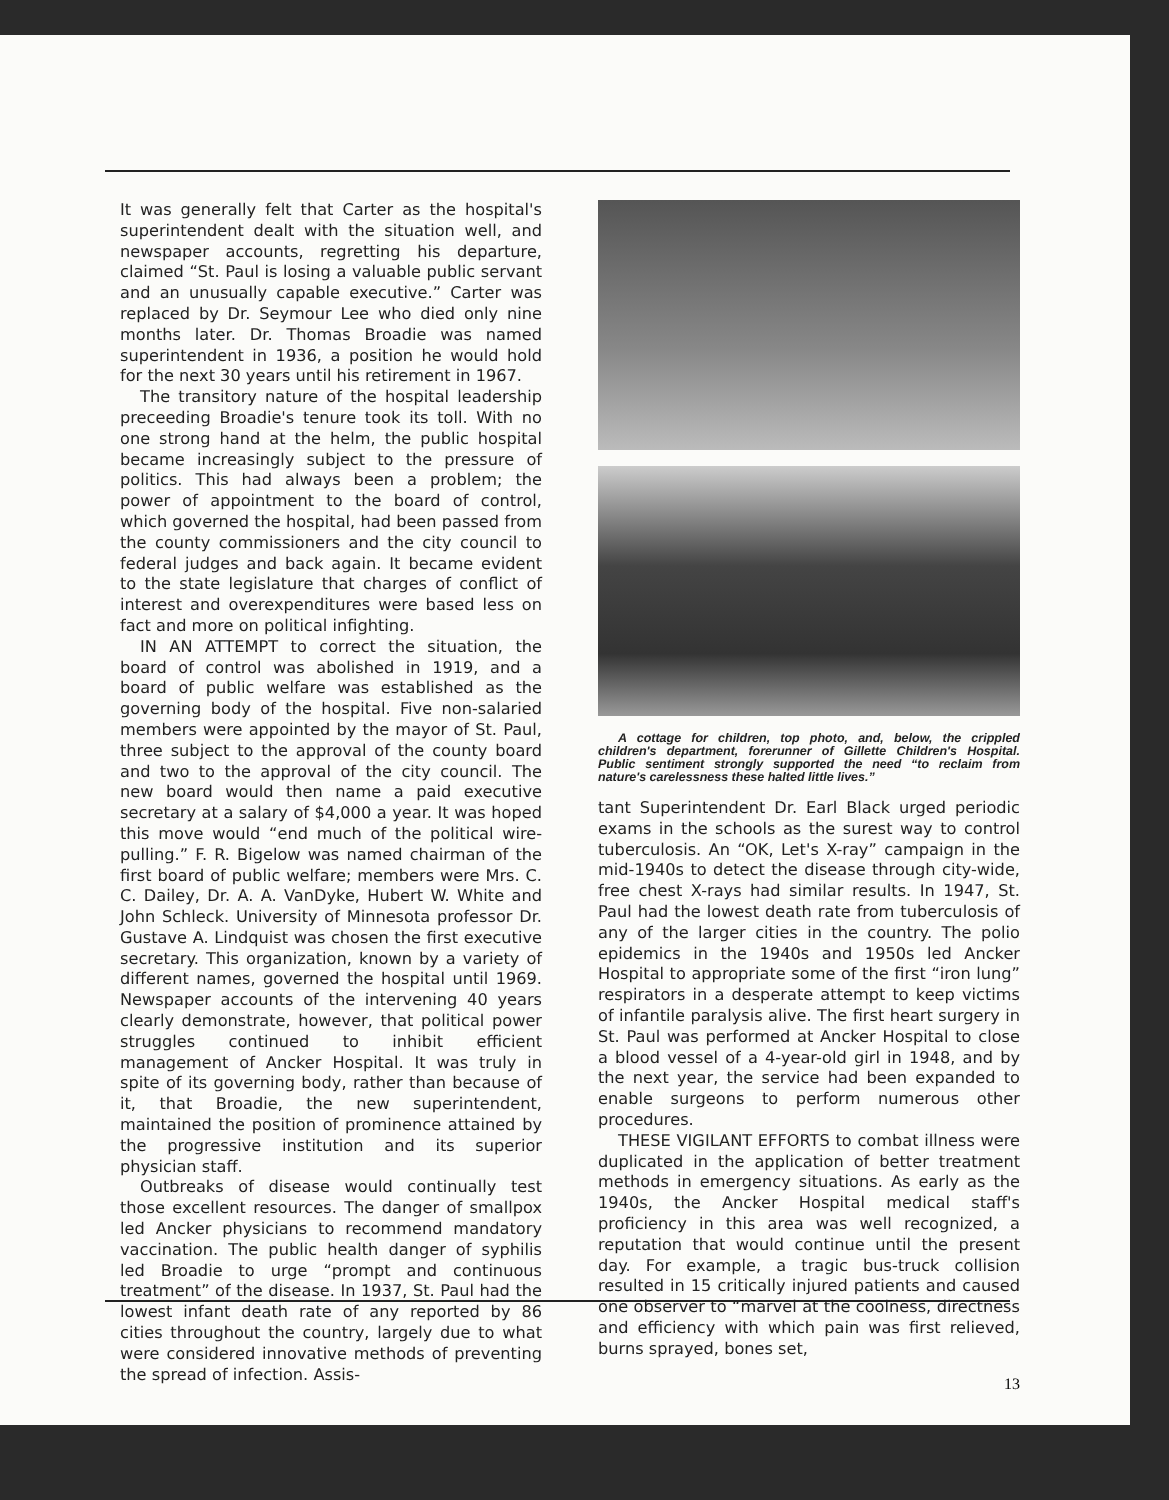It was generally felt that Carter as the hospital's superintendent dealt with the situation well, and newspaper accounts, regretting his departure, claimed “St. Paul is losing a valuable public servant and an unusually capable executive.” Carter was replaced by Dr. Seymour Lee who died only nine months later. Dr. Thomas Broadie was named superintendent in 1936, a position he would hold for the next 30 years until his retirement in 1967.
The transitory nature of the hospital leadership preceeding Broadie's tenure took its toll. With no one strong hand at the helm, the public hospital became increasingly subject to the pressure of politics. This had always been a problem; the power of appointment to the board of control, which governed the hospital, had been passed from the county commissioners and the city council to federal judges and back again. It became evident to the state legislature that charges of conflict of interest and overexpenditures were based less on fact and more on political infighting.
IN AN ATTEMPT to correct the situation, the board of control was abolished in 1919, and a board of public welfare was established as the governing body of the hospital. Five non-salaried members were appointed by the mayor of St. Paul, three subject to the approval of the county board and two to the approval of the city council. The new board would then name a paid executive secretary at a salary of $4,000 a year. It was hoped this move would “end much of the political wire-pulling.” F. R. Bigelow was named chairman of the first board of public welfare; members were Mrs. C. C. Dailey, Dr. A. A. VanDyke, Hubert W. White and John Schleck. University of Minnesota professor Dr. Gustave A. Lindquist was chosen the first executive secretary. This organization, known by a variety of different names, governed the hospital until 1969. Newspaper accounts of the intervening 40 years clearly demonstrate, however, that political power struggles continued to inhibit efficient management of Ancker Hospital. It was truly in spite of its governing body, rather than because of it, that Broadie, the new superintendent, maintained the position of prominence attained by the progressive institution and its superior physician staff.
Outbreaks of disease would continually test those excellent resources. The danger of smallpox led Ancker physicians to recommend mandatory vaccination. The public health danger of syphilis led Broadie to urge “prompt and continuous treatment” of the disease. In 1937, St. Paul had the lowest infant death rate of any reported by 86 cities throughout the country, largely due to what were considered innovative methods of preventing the spread of infection. Assis-
A cottage for children, top photo, and, below, the crippled children's department, forerunner of Gillette Children's Hospital. Public sentiment strongly supported the need “to reclaim from nature's carelessness these halted little lives.”
tant Superintendent Dr. Earl Black urged periodic exams in the schools as the surest way to control tuberculosis. An “OK, Let's X-ray” campaign in the mid-1940s to detect the disease through city-wide, free chest X-rays had similar results. In 1947, St. Paul had the lowest death rate from tuberculosis of any of the larger cities in the country. The polio epidemics in the 1940s and 1950s led Ancker Hospital to appropriate some of the first “iron lung” respirators in a desperate attempt to keep victims of infantile paralysis alive. The first heart surgery in St. Paul was performed at Ancker Hospital to close a blood vessel of a 4-year-old girl in 1948, and by the next year, the service had been expanded to enable surgeons to perform numerous other procedures.
THESE VIGILANT EFFORTS to combat illness were duplicated in the application of better treatment methods in emergency situations. As early as the 1940s, the Ancker Hospital medical staff's proficiency in this area was well recognized, a reputation that would continue until the present day. For example, a tragic bus-truck collision resulted in 15 critically injured patients and caused one observer to “marvel at the coolness, directness and efficiency with which pain was first relieved, burns sprayed, bones set,
13